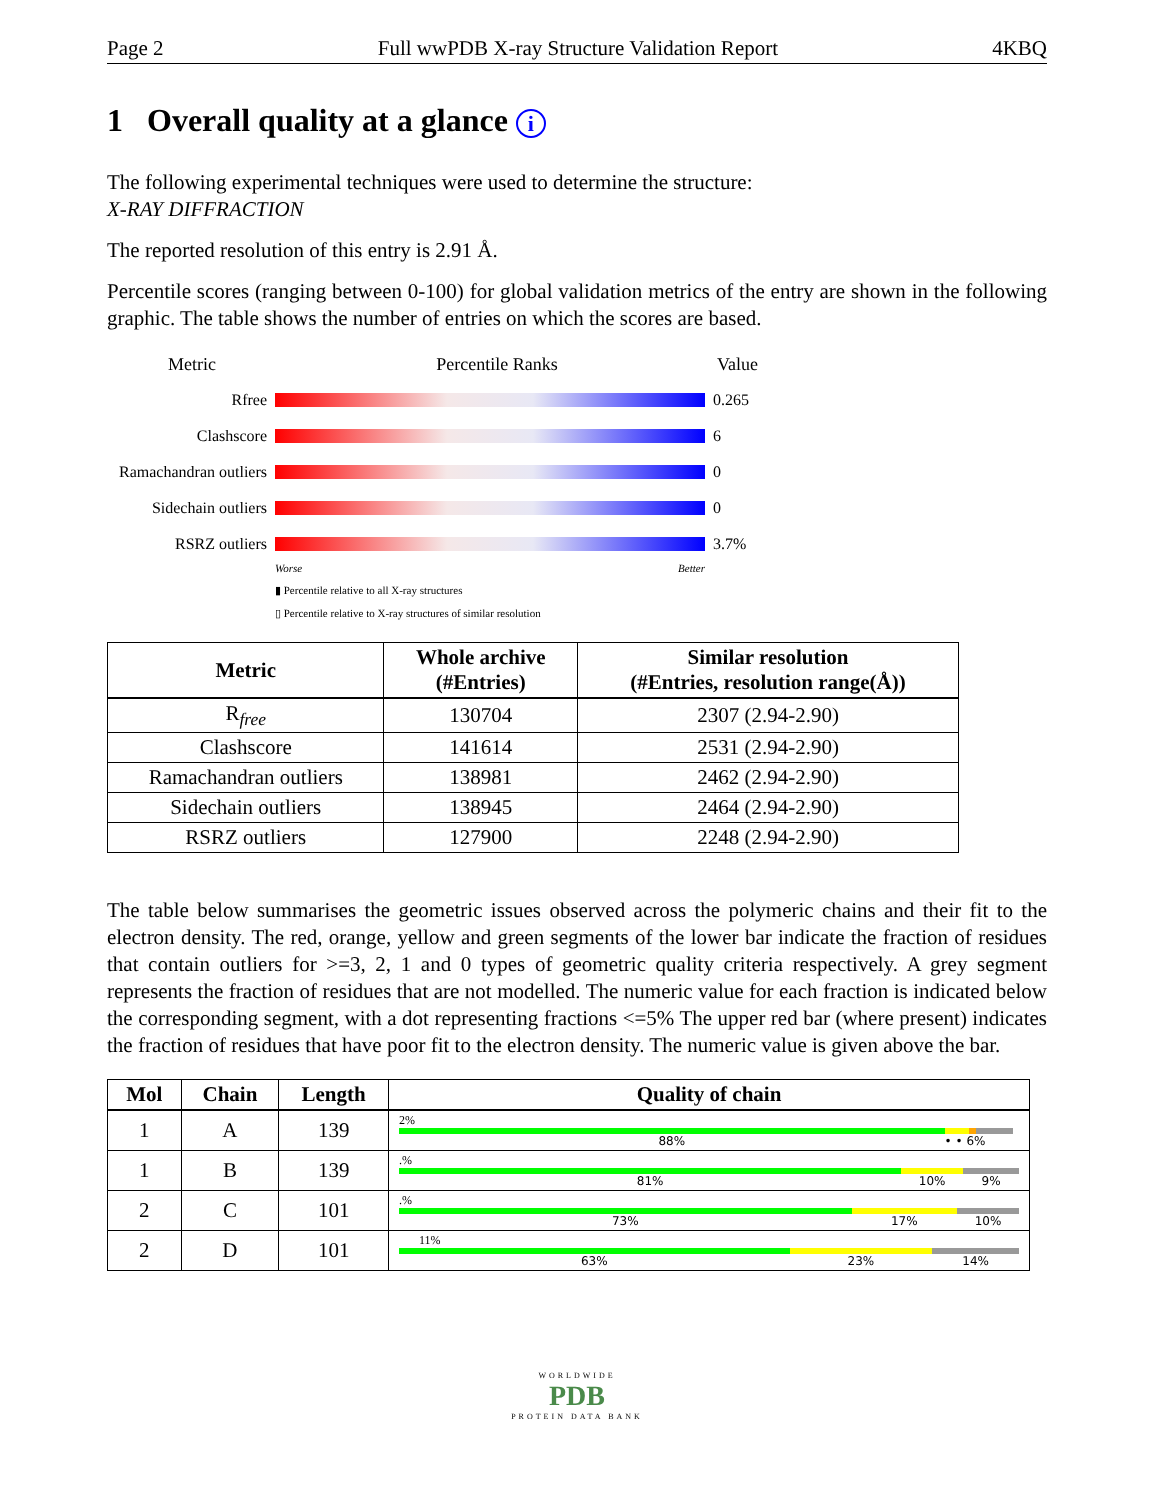Page 2 Full wwPDB X-ray Structure Validation Report 4KBQ
1 Overall quality at a glance i
The following experimental techniques were used to determine the structure:
X-RAY DIFFRACTION
The reported resolution of this entry is 2.91 Å.
Percentile scores (ranging between 0-100) for global validation metrics of the entry are shown in the following graphic. The table shows the number of entries on which the scores are based.
Metric Percentile Ranks Value
Rfree 0.265
Clashscore 6
Ramachandran outliers
0
Sidechain outliers
0
RSRZ outliers 3.7%
Worse Better
▮ Percentile relative to all X-ray structures
▯ Percentile relative to X-ray structures of similar resolution
| Metric | Whole archive (#Entries) | Similar resolution (#Entries, resolution range(Å)) |
| --- | --- | --- |
| R<sub>free</sub> | 130704 | 2307 (2.94-2.90) |
| Clashscore | 141614 | 2531 (2.94-2.90) |
| Ramachandran outliers | 138981 | 2462 (2.94-2.90) |
| Sidechain outliers | 138945 | 2464 (2.94-2.90) |
| RSRZ outliers | 127900 | 2248 (2.94-2.90) |
The table below summarises the geometric issues observed across the polymeric chains and their fit to the electron density. The red, orange, yellow and green segments of the lower bar indicate the fraction of residues that contain outliers for >=3, 2, 1 and 0 types of geometric quality criteria respectively. A grey segment represents the fraction of residues that are not modelled. The numeric value for each fraction is indicated below the corresponding segment, with a dot representing fractions <=5% The upper red bar (where present) indicates the fraction of residues that have poor fit to the electron density. The numeric value is given above the bar.
| Mol | Chain | Length | Quality of chain |
| --- | --- | --- | --- |
| 1 | A | 139 | 2% 88% • • 6% |
| 1 | B | 139 | .% 81% 10% 9% |
| 2 | C | 101 | .% 73% 17% 10% |
| 2 | D | 101 | 11% 63% 23% 14% |
WORLDWIDE
PDB
PROTEIN DATA BANK